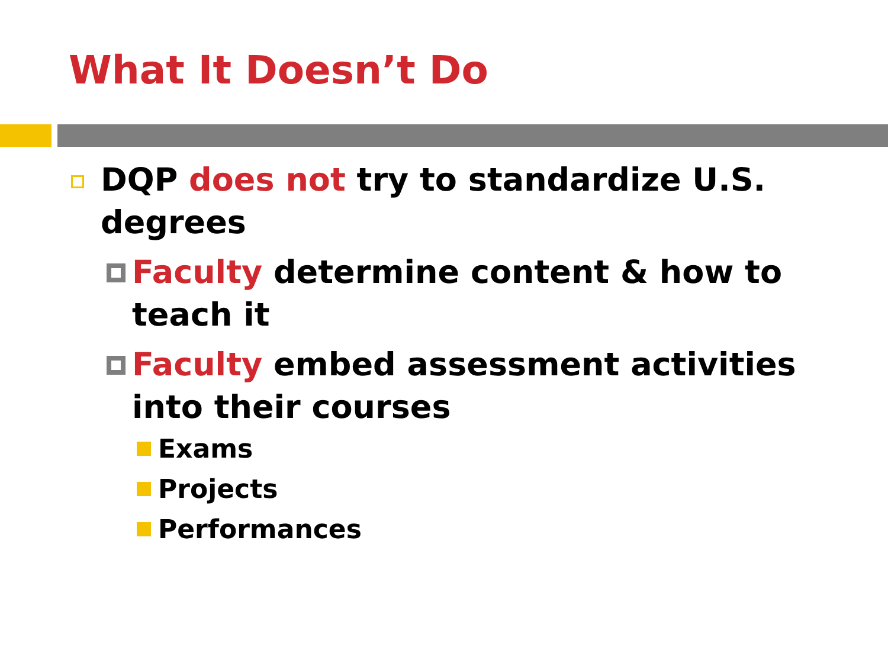What It Doesn’t Do
DQP does not try to standardize U.S. degrees
Faculty determine content & how to teach it
Faculty embed assessment activities into their courses
Exams
Projects
Performances